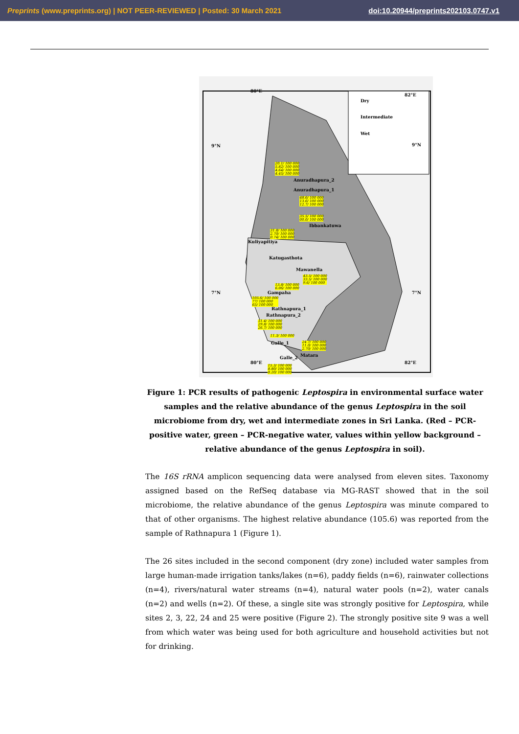Preprints (www.preprints.org) | NOT PEER-REVIEWED | Posted: 30 March 2021 doi:10.20944/preprints202103.0747.v1
80°E
82°E
Dry
Intermediate
Wet
9°N 9°N
20.1/ 100 000
5.82/ 100 000
4.64/ 100 000
4.45/ 100 000
Anuradhapura_2
Anuradhapura_1
48.6/ 100 000
13.6/ 100 000
12.7/ 100 000
35.5/ 100 000
00.0/ 100 000
Ibbankatuwa
31.8/ 100 000
2.70/ 100 000
0.74/ 100 000
Kuliyapitiya
Katugasthota
Mawanella
43.5/ 100 000
33.5/ 100 000
9.6/ 100 000 13.8/ 100 000
6.06/ 100 000
7°N 7°N Gampaha
105.6/ 100 000
77/ 100 000
65/ 100 000 Rathnapura_1
Rathnapura_2
31.4/ 100 000
29.8/ 100 000
26.7/ 100 000
11.3/ 100 000
Galle_1 24.7/ 100 000
11.0/ 100 000
2.70/ 100 000
Matara Galle_2
80°E 82°E
15.3/ 100 000
8.80/ 100 000
8.20/ 100 000
Figure 1: PCR results of pathogenic Leptospira in environmental surface water samples and the relative abundance of the genus Leptospira in the soil microbiome from dry, wet and intermediate zones in Sri Lanka. (Red – PCR-positive water, green – PCR-negative water, values within yellow background – relative abundance of the genus Leptospira in soil).
The 16S rRNA amplicon sequencing data were analysed from eleven sites. Taxonomy assigned based on the RefSeq database via MG-RAST showed that in the soil microbiome, the relative abundance of the genus Leptospira was minute compared to that of other organisms. The highest relative abundance (105.6) was reported from the sample of Rathnapura 1 (Figure 1).
The 26 sites included in the second component (dry zone) included water samples from large human-made irrigation tanks/lakes (n=6), paddy fields (n=6), rainwater collections (n=4), rivers/natural water streams (n=4), natural water pools (n=2), water canals (n=2) and wells (n=2). Of these, a single site was strongly positive for Leptospira, while sites 2, 3, 22, 24 and 25 were positive (Figure 2). The strongly positive site 9 was a well from which water was being used for both agriculture and household activities but not for drinking.